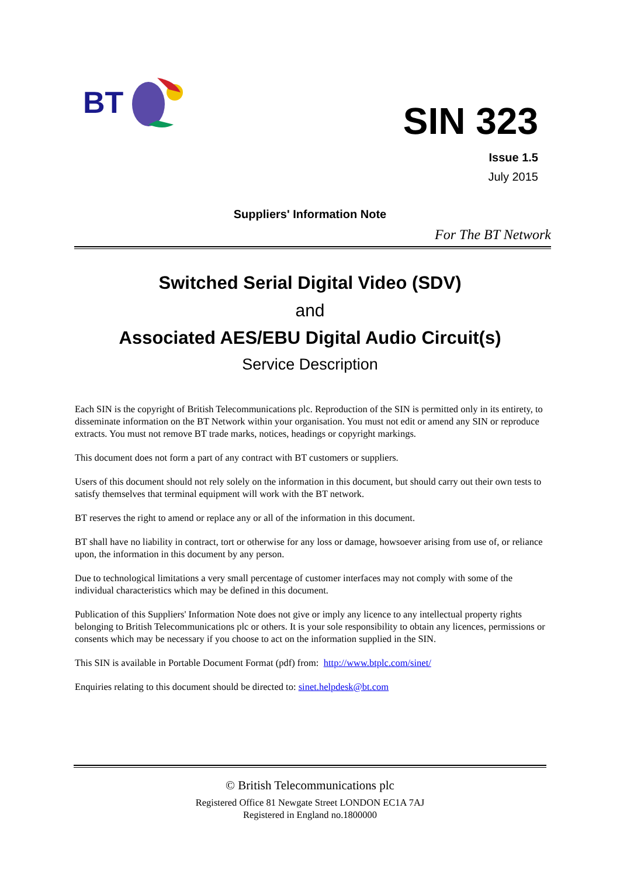BT
SIN 323
Issue 1.5
July 2015
Suppliers' Information Note
For The BT Network
Switched Serial Digital Video (SDV)
and
Associated AES/EBU Digital Audio Circuit(s)
Service Description
Each SIN is the copyright of British Telecommunications plc. Reproduction of the SIN is permitted only in its entirety, to disseminate information on the BT Network within your organisation. You must not edit or amend any SIN or reproduce extracts. You must not remove BT trade marks, notices, headings or copyright markings.
This document does not form a part of any contract with BT customers or suppliers.
Users of this document should not rely solely on the information in this document, but should carry out their own tests to satisfy themselves that terminal equipment will work with the BT network.
BT reserves the right to amend or replace any or all of the information in this document.
BT shall have no liability in contract, tort or otherwise for any loss or damage, howsoever arising from use of, or reliance upon, the information in this document by any person.
Due to technological limitations a very small percentage of customer interfaces may not comply with some of the individual characteristics which may be defined in this document.
Publication of this Suppliers' Information Note does not give or imply any licence to any intellectual property rights belonging to British Telecommunications plc or others. It is your sole responsibility to obtain any licences, permissions or consents which may be necessary if you choose to act on the information supplied in the SIN.
This SIN is available in Portable Document Format (pdf) from: http://www.btplc.com/sinet/
Enquiries relating to this document should be directed to: sinet.helpdesk@bt.com
© British Telecommunications plc
Registered Office 81 Newgate Street LONDON EC1A 7AJ
Registered in England no.1800000